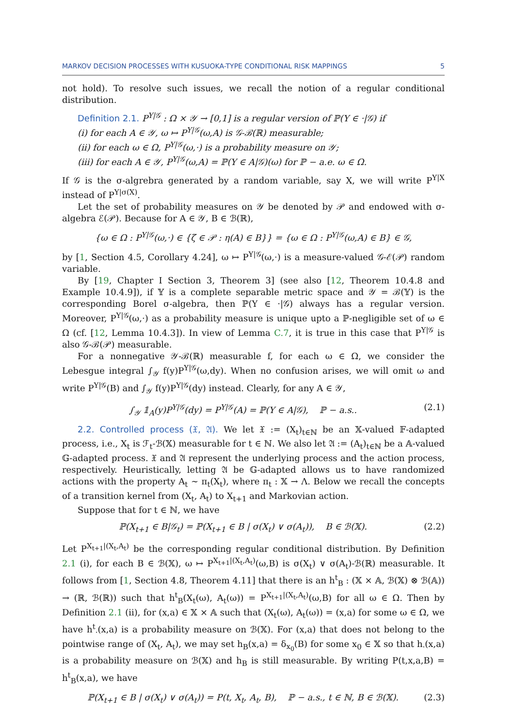MARKOV DECISION PROCESSES WITH KUSUOKA-TYPE CONDITIONAL RISK MAPPINGS 5
not hold). To resolve such issues, we recall the notion of a regular conditional distribution.
Definition 2.1. P<sup>Y|𝒢</sup> : Ω × 𝒴 → [0,1] is a regular version of ℙ(Y ∈ ·|𝒢) if
(i) for each A ∈ 𝒴, ω ↦ P<sup>Y|𝒢</sup>(ω,A) is 𝒢-ℬ(ℝ) measurable;
(ii) for each ω ∈ Ω, P<sup>Y|𝒢</sup>(ω,·) is a probability measure on 𝒴;
(iii) for each A ∈ 𝒴, P<sup>Y|𝒢</sup>(ω,A) = ℙ(Y ∈ A|𝒢)(ω) for ℙ − a.e. ω ∈ Ω.
If 𝒢 is the σ-algrebra generated by a random variable, say X, we will write P<sup>Y|X</sup> instead of P<sup>Y|σ(X)</sup>.
Let the set of probability measures on 𝒴 be denoted by 𝒫 and endowed with σ-algebra ℰ(𝒫). Because for A ∈ 𝒴, B ∈ ℬ(ℝ),
{ω ∈ Ω : P<sup>Y|𝒢</sup>(ω,·) ∈ {ζ ∈ 𝒫 : η(A) ∈ B}} = {ω ∈ Ω : P<sup>Y|𝒢</sup>(ω,A) ∈ B} ∈ 𝒢,
by [1, Section 4.5, Corollary 4.24], ω ↦ P<sup>Y|𝒢</sup>(ω,·) is a measure-valued 𝒢-ℰ(𝒫) random variable.
By [19, Chapter I Section 3, Theorem 3] (see also [12, Theorem 10.4.8 and Example 10.4.9]), if 𝕐 is a complete separable metric space and 𝒴 = ℬ(𝕐) is the corresponding Borel σ-algebra, then ℙ(Y ∈ ·|𝒢) always has a regular version. Moreover, P<sup>Y|𝒢</sup>(ω,·) as a probability measure is unique upto a ℙ-negligible set of ω ∈ Ω (cf. [12, Lemma 10.4.3]). In view of Lemma C.7, it is true in this case that P<sup>Y|𝒢</sup> is also 𝒢-ℬ(𝒫) measurable.
For a nonnegative 𝒴-ℬ(ℝ) measurable f, for each ω ∈ Ω, we consider the Lebesgue integral ∫<sub>𝒴</sub> f(y)P<sup>Y|𝒢</sup>(ω,dy). When no confusion arises, we will omit ω and write P<sup>Y|𝒢</sup>(B) and ∫<sub>𝒴</sub> f(y)P<sup>Y|𝒢</sup>(dy) instead. Clearly, for any A ∈ 𝒴,
∫<sub>𝒴</sub> 𝟙<sub>A</sub>(y)P<sup>Y|𝒢</sup>(dy) = P<sup>Y|𝒢</sup>(A) = ℙ(Y ∈ A|𝒢), ℙ − a.s.. (2.1)
2.2. Controlled process (𝔛, 𝔄). We let 𝔛 := (X<sub>t</sub>)<sub>t∈ℕ</sub> be an 𝕏-valued 𝔽-adapted process, i.e., X<sub>t</sub> is ℱ<sub>t</sub>-ℬ(𝕏) measurable for t ∈ ℕ. We also let 𝔄 := (A<sub>t</sub>)<sub>t∈ℕ</sub> be a 𝔸-valued 𝔾-adapted process. 𝔛 and 𝔄 represent the underlying process and the action process, respectively. Heuristically, letting 𝔄 be 𝔾-adapted allows us to have randomized actions with the property A<sub>t</sub> ∼ π<sub>t</sub>(X<sub>t</sub>), where π<sub>t</sub> : 𝕏 → Λ. Below we recall the concepts of a transition kernel from (X<sub>t</sub>, A<sub>t</sub>) to X<sub>t+1</sub> and Markovian action.
Suppose that for t ∈ ℕ, we have
ℙ(X<sub>t+1</sub> ∈ B|𝒢<sub>t</sub>) = ℙ(X<sub>t+1</sub> ∈ B | σ(X<sub>t</sub>) ∨ σ(A<sub>t</sub>)), B ∈ ℬ(𝕏). (2.2)
Let P<sup>X<sub>t+1</sub>|(X<sub>t</sub>,A<sub>t</sub>)</sup> be the corresponding regular conditional distribution. By Definition 2.1 (i), for each B ∈ ℬ(𝕏), ω ↦ P<sup>X<sub>t+1</sub>|(X<sub>t</sub>,A<sub>t</sub>)</sup>(ω,B) is σ(X<sub>t</sub>) ∨ σ(A<sub>t</sub>)-ℬ(ℝ) measurable. It follows from [1, Section 4.8, Theorem 4.11] that there is an h<sup>t</sup><sub>B</sub> : (𝕏 × 𝔸, ℬ(𝕏) ⊗ ℬ(𝔸)) → (ℝ, ℬ(ℝ)) such that h<sup>t</sup><sub>B</sub>(X<sub>t</sub>(ω), A<sub>t</sub>(ω)) = P<sup>X<sub>t+1</sub>|(X<sub>t</sub>,A<sub>t</sub>)</sup>(ω,B) for all ω ∈ Ω. Then by Definition 2.1 (ii), for (x,a) ∈ 𝕏 × 𝔸 such that (X<sub>t</sub>(ω), A<sub>t</sub>(ω)) = (x,a) for some ω ∈ Ω, we have h<sup>t</sup><sub>·</sub>(x,a) is a probability measure on ℬ(𝕏). For (x,a) that does not belong to the pointwise range of (X<sub>t</sub>, A<sub>t</sub>), we may set h<sub>B</sub>(x,a) = δ<sub>x<sub>0</sub></sub>(B) for some x<sub>0</sub> ∈ 𝕏 so that h<sub>·</sub>(x,a) is a probability measure on ℬ(𝕏) and h<sub>B</sub> is still measurable. By writing P(t,x,a,B) = h<sup>t</sup><sub>B</sub>(x,a), we have
ℙ(X<sub>t+1</sub> ∈ B | σ(X<sub>t</sub>) ∨ σ(A<sub>t</sub>)) = P(t, X<sub>t</sub>, A<sub>t</sub>, B), ℙ − a.s., t ∈ ℕ, B ∈ ℬ(𝕏). (2.3)